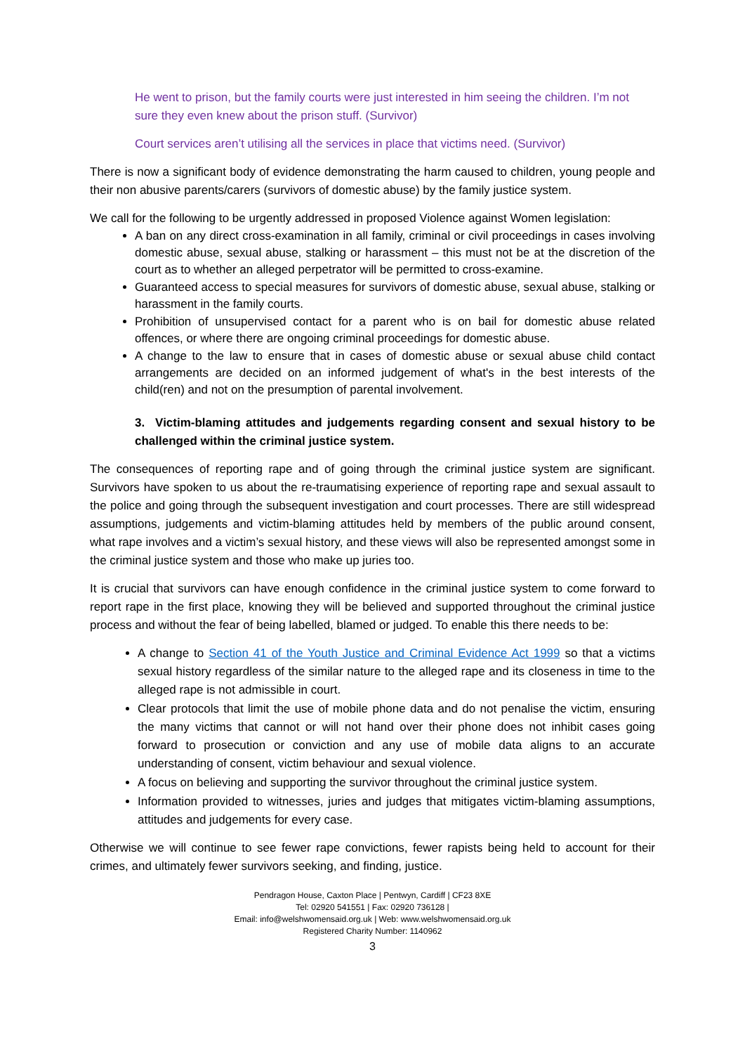He went to prison, but the family courts were just interested in him seeing the children. I’m not sure they even knew about the prison stuff. (Survivor)
Court services aren’t utilising all the services in place that victims need. (Survivor)
There is now a significant body of evidence demonstrating the harm caused to children, young people and their non abusive parents/carers (survivors of domestic abuse) by the family justice system.
We call for the following to be urgently addressed in proposed Violence against Women legislation:
A ban on any direct cross-examination in all family, criminal or civil proceedings in cases involving domestic abuse, sexual abuse, stalking or harassment – this must not be at the discretion of the court as to whether an alleged perpetrator will be permitted to cross-examine.
Guaranteed access to special measures for survivors of domestic abuse, sexual abuse, stalking or harassment in the family courts.
Prohibition of unsupervised contact for a parent who is on bail for domestic abuse related offences, or where there are ongoing criminal proceedings for domestic abuse.
A change to the law to ensure that in cases of domestic abuse or sexual abuse child contact arrangements are decided on an informed judgement of what's in the best interests of the child(ren) and not on the presumption of parental involvement.
3. Victim-blaming attitudes and judgements regarding consent and sexual history to be challenged within the criminal justice system.
The consequences of reporting rape and of going through the criminal justice system are significant. Survivors have spoken to us about the re-traumatising experience of reporting rape and sexual assault to the police and going through the subsequent investigation and court processes. There are still widespread assumptions, judgements and victim-blaming attitudes held by members of the public around consent, what rape involves and a victim’s sexual history, and these views will also be represented amongst some in the criminal justice system and those who make up juries too.
It is crucial that survivors can have enough confidence in the criminal justice system to come forward to report rape in the first place, knowing they will be believed and supported throughout the criminal justice process and without the fear of being labelled, blamed or judged. To enable this there needs to be:
A change to Section 41 of the Youth Justice and Criminal Evidence Act 1999 so that a victims sexual history regardless of the similar nature to the alleged rape and its closeness in time to the alleged rape is not admissible in court.
Clear protocols that limit the use of mobile phone data and do not penalise the victim, ensuring the many victims that cannot or will not hand over their phone does not inhibit cases going forward to prosecution or conviction and any use of mobile data aligns to an accurate understanding of consent, victim behaviour and sexual violence.
A focus on believing and supporting the survivor throughout the criminal justice system.
Information provided to witnesses, juries and judges that mitigates victim-blaming assumptions, attitudes and judgements for every case.
Otherwise we will continue to see fewer rape convictions, fewer rapists being held to account for their crimes, and ultimately fewer survivors seeking, and finding, justice.
Pendragon House, Caxton Place | Pentwyn, Cardiff | CF23 8XE
Tel: 02920 541551 | Fax: 02920 736128 |
Email: info@welshwomensaid.org.uk | Web: www.welshwomensaid.org.uk
Registered Charity Number: 1140962
3